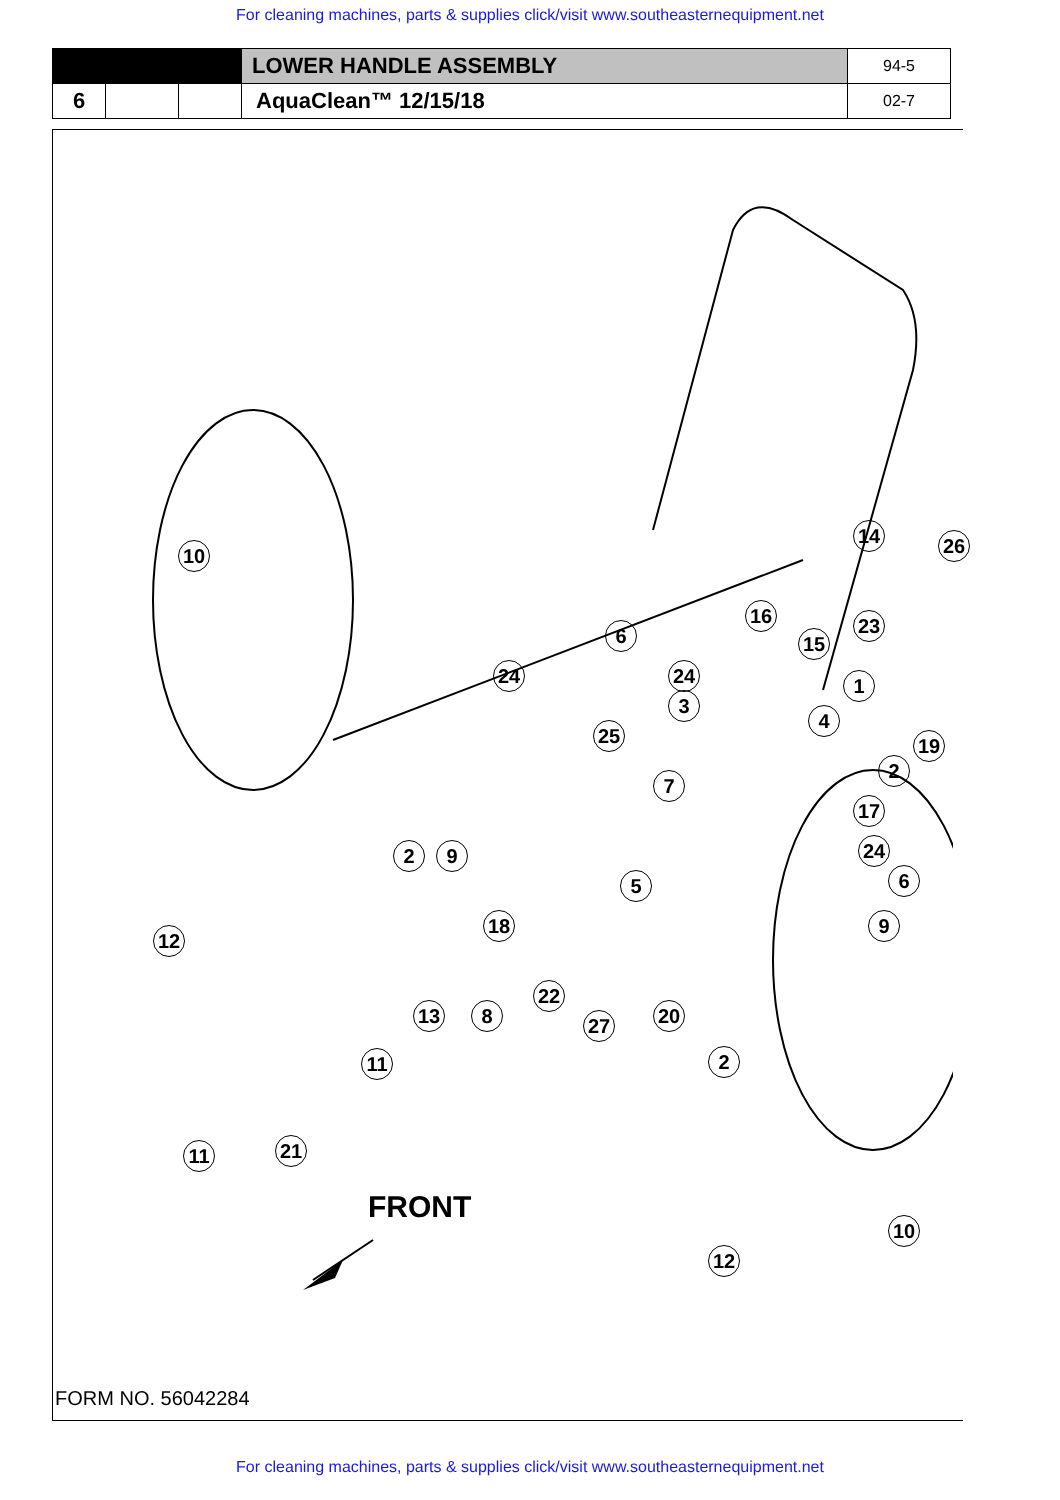For cleaning machines, parts & supplies click/visit www.southeasternequipment.net
| | | | LOWER HANDLE ASSEMBLY | 94-5 |
| 6 | | | AquaClean™ 12/15/18 | 02-7 |
10
14 26
6
16 23
15
24 24
4
3
1
25 19
7
2
2 9
17
5
24
6
12
18 9
13 8
22
27 20
11 2
11 21
10
12
FRONT
FORM NO. 56042284
For cleaning machines, parts & supplies click/visit www.southeasternequipment.net